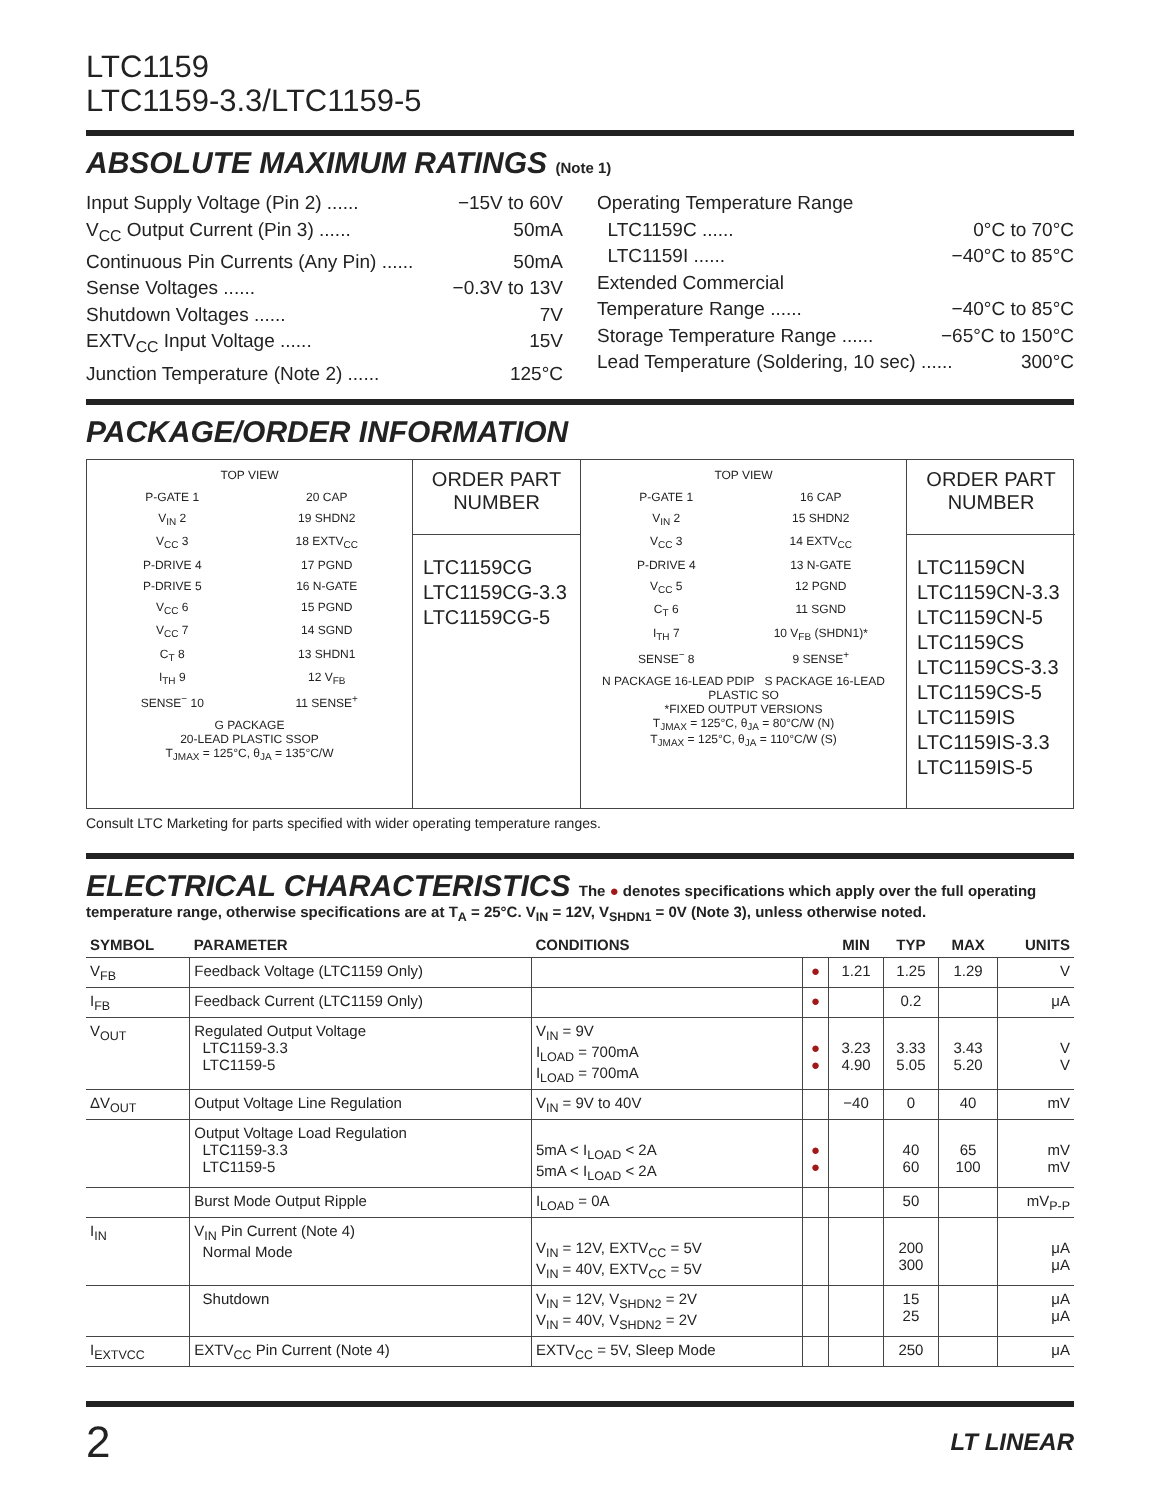LTC1159
LTC1159-3.3/LTC1159-5
ABSOLUTE MAXIMUM RATINGS (Note 1)
Input Supply Voltage (Pin 2) ...... −15V to 60V
V<sub>CC</sub> Output Current (Pin 3) ...... 50mA
Continuous Pin Currents (Any Pin) ...... 50mA
Sense Voltages ...... −0.3V to 13V
Shutdown Voltages ...... 7V
EXTV<sub>CC</sub> Input Voltage ...... 15V
Junction Temperature (Note 2) ...... 125°C
Operating Temperature Range
LTC1159C ...... 0°C to 70°C
LTC1159I ...... −40°C to 85°C
Extended Commercial
Temperature Range ...... −40°C to 85°C
Storage Temperature Range ...... −65°C to 150°C
Lead Temperature (Soldering, 10 sec) ...... 300°C
PACKAGE/ORDER INFORMATION
TOP VIEW
P-GATE 1 20 CAP V<sub>IN</sub> 2 19 SHDN2 V<sub>CC</sub> 3 18 EXTV<sub>CC</sub> P-DRIVE 4 17 PGND P-DRIVE 5 16 N-GATE V<sub>CC</sub> 6 15 PGND V<sub>CC</sub> 7 14 SGND C<sub>T</sub> 8 13 SHDN1 I<sub>TH</sub> 9 12 V<sub>FB</sub> SENSE<sup>−</sup> 10 11 SENSE<sup>+</sup>
G PACKAGE
20-LEAD PLASTIC SSOP
T<sub>JMAX</sub> = 125°C, θ<sub>JA</sub> = 135°C/W
ORDER PART
NUMBER
LTC1159CG
LTC1159CG-3.3
LTC1159CG-5
TOP VIEW
P-GATE 1 16 CAP V<sub>IN</sub> 2 15 SHDN2 V<sub>CC</sub> 3 14 EXTV<sub>CC</sub> P-DRIVE 4 13 N-GATE V<sub>CC</sub> 5 12 PGND C<sub>T</sub> 6 11 SGND I<sub>TH</sub> 7 10 V<sub>FB</sub> (SHDN1)* SENSE<sup>−</sup> 8 9 SENSE<sup>+</sup>
N PACKAGE 16-LEAD PDIP S PACKAGE 16-LEAD PLASTIC SO
*FIXED OUTPUT VERSIONS
T<sub>JMAX</sub> = 125°C, θ<sub>JA</sub> = 80°C/W (N)
T<sub>JMAX</sub> = 125°C, θ<sub>JA</sub> = 110°C/W (S)
ORDER PART
NUMBER
LTC1159CN
LTC1159CN-3.3
LTC1159CN-5
LTC1159CS
LTC1159CS-3.3
LTC1159CS-5
LTC1159IS
LTC1159IS-3.3
LTC1159IS-5
Consult LTC Marketing for parts specified with wider operating temperature ranges.
ELECTRICAL CHARACTERISTICS The ● denotes specifications which apply over the full operating
temperature range, otherwise specifications are at T<sub>A</sub> = 25°C. V<sub>IN</sub> = 12V, V<sub>SHDN1</sub> = 0V (Note 3), unless otherwise noted.
| SYMBOL | PARAMETER | CONDITIONS | | MIN | TYP | MAX | UNITS |
| --- | --- | --- | --- | --- | --- | --- | --- |
| V<sub>FB</sub> | Feedback Voltage (LTC1159 Only) | | ● | 1.21 | 1.25 | 1.29 | V |
| I<sub>FB</sub> | Feedback Current (LTC1159 Only) | | ● | | 0.2 | | μA |
| V<sub>OUT</sub> | Regulated Output Voltage LTC1159-3.3 LTC1159-5 | V<sub>IN</sub> = 9V I<sub>LOAD</sub> = 700mA I<sub>LOAD</sub> = 700mA | ● ● | 3.23 4.90 | 3.33 5.05 | 3.43 5.20 | V V |
| ΔV<sub>OUT</sub> | Output Voltage Line Regulation | V<sub>IN</sub> = 9V to 40V | | −40 | 0 | 40 | mV |
| | Output Voltage Load Regulation LTC1159-3.3 LTC1159-5 | 5mA < I<sub>LOAD</sub> < 2A 5mA < I<sub>LOAD</sub> < 2A | ● ● | | 40 60 | 65 100 | mV mV |
| | Burst Mode Output Ripple | I<sub>LOAD</sub> = 0A | | | 50 | | mV<sub>P-P</sub> |
| I<sub>IN</sub> | V<sub>IN</sub> Pin Current (Note 4) Normal Mode | V<sub>IN</sub> = 12V, EXTV<sub>CC</sub> = 5V V<sub>IN</sub> = 40V, EXTV<sub>CC</sub> = 5V | | | 200 300 | | μA μA |
| | Shutdown | V<sub>IN</sub> = 12V, V<sub>SHDN2</sub> = 2V V<sub>IN</sub> = 40V, V<sub>SHDN2</sub> = 2V | | | 15 25 | | μA μA |
| I<sub>EXTVCC</sub> | EXTV<sub>CC</sub> Pin Current (Note 4) | EXTV<sub>CC</sub> = 5V, Sleep Mode | | | 250 | | μA |
2 LT LINEAR